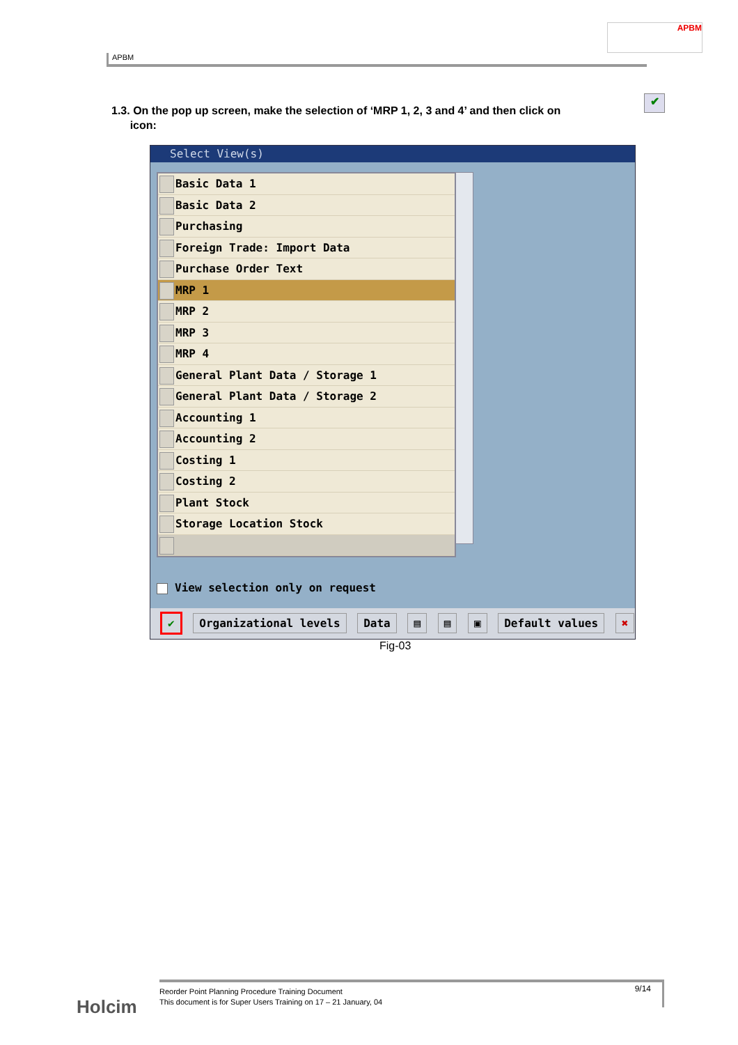APBM
APBM
1.3. On the pop up screen, make the selection of ‘MRP 1, 2, 3 and 4’ and then click on
icon:
✔
Select View(s)
Basic Data 1
Basic Data 2
Purchasing
Foreign Trade: Import Data
Purchase Order Text
MRP 1
MRP 2
MRP 3
MRP 4
General Plant Data / Storage 1
General Plant Data / Storage 2
Accounting 1
Accounting 2
Costing 1
Costing 2
Plant Stock
Storage Location Stock
View selection only on request
✔ Organizational levels Data ▤ ▤ ▣ Default values ✖
Fig-03
Holcim
Reorder Point Planning Procedure Training Document
This document is for Super Users Training on 17 – 21 January, 04
9/14